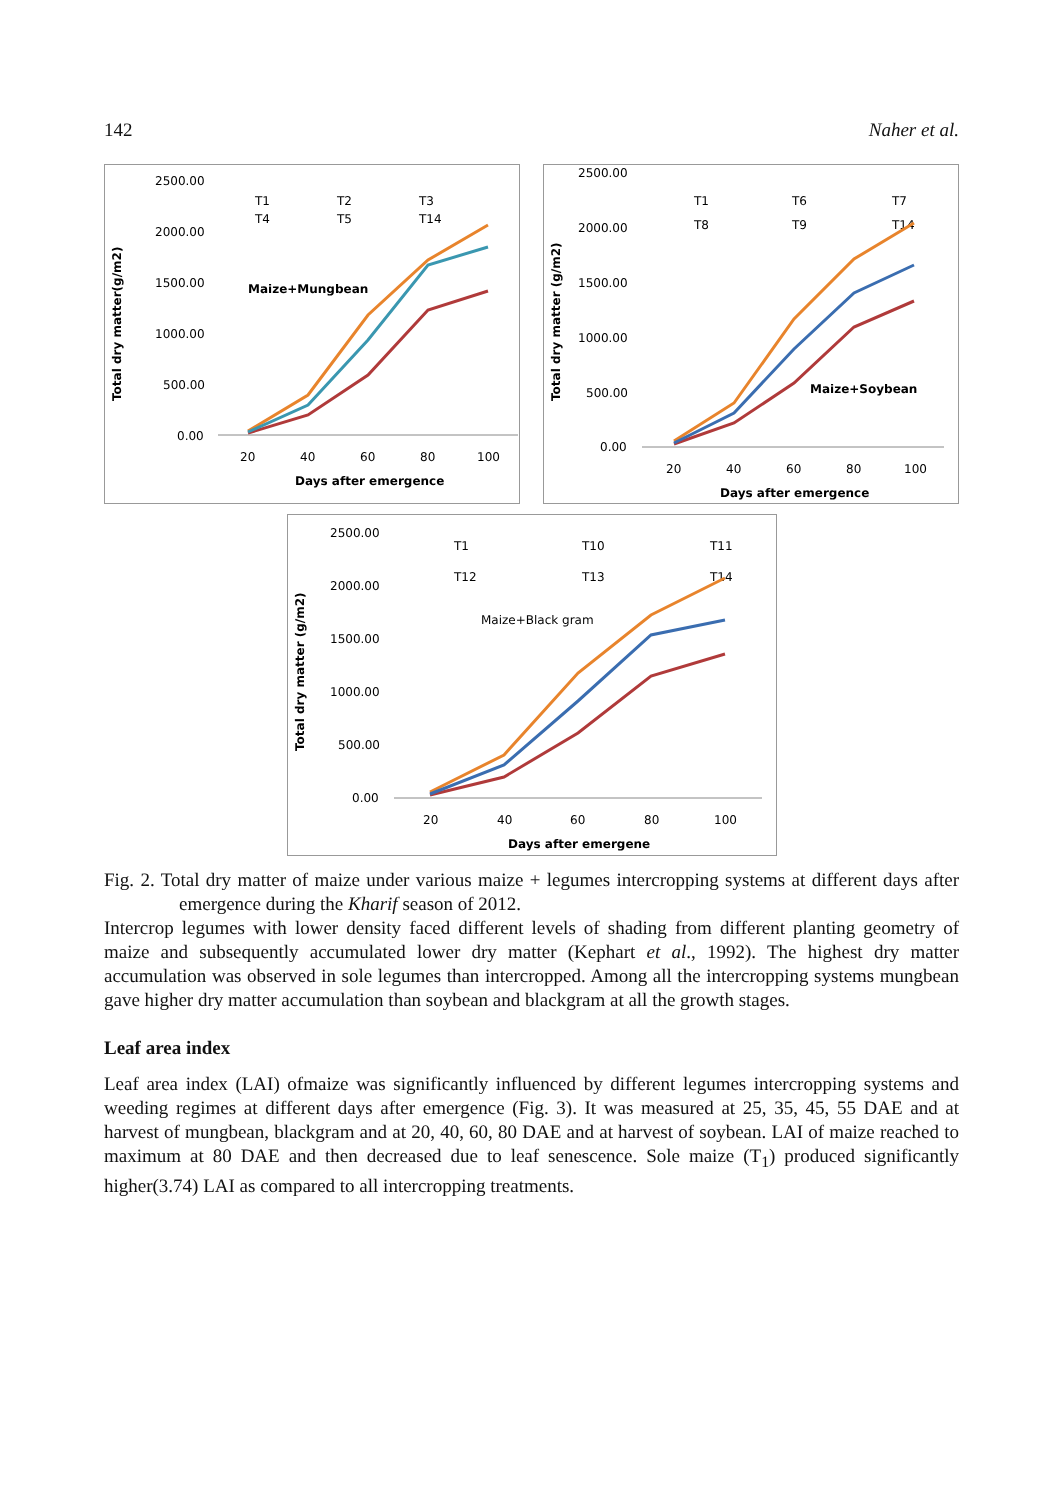142 Naher et al.
Total dry matter(g/m2)
2500.00
2000.00
1500.00
1000.00
500.00
0.00
20
40
60
80
100
Days after emergence
T1
T2
T3
T4
T5
T14
Maize+Mungbean
Total dry matter (g/m2)
2500.00
2000.00
1500.00
1000.00
500.00
0.00
20
40
60
80
100
Days after emergence
T1
T6
T7
T8
T9
T14
Maize+Soybean
Total dry matter (g/m2)
2500.00
2000.00
1500.00
1000.00
500.00
0.00
20
40
60
80
100
Days after emergene
T1
T10
T11
T12
T13
T14
Maize+Black gram
Fig. 2. Total dry matter of maize under various maize + legumes intercropping systems at different days after emergence during the Kharif season of 2012.
Intercrop legumes with lower density faced different levels of shading from different planting geometry of maize and subsequently accumulated lower dry matter (Kephart et al., 1992). The highest dry matter accumulation was observed in sole legumes than intercropped. Among all the intercropping systems mungbean gave higher dry matter accumulation than soybean and blackgram at all the growth stages.
Leaf area index
Leaf area index (LAI) ofmaize was significantly influenced by different legumes intercropping systems and weeding regimes at different days after emergence (Fig. 3). It was measured at 25, 35, 45, 55 DAE and at harvest of mungbean, blackgram and at 20, 40, 60, 80 DAE and at harvest of soybean. LAI of maize reached to maximum at 80 DAE and then decreased due to leaf senescence. Sole maize (T<sub>1</sub>) produced significantly higher(3.74) LAI as compared to all intercropping treatments.